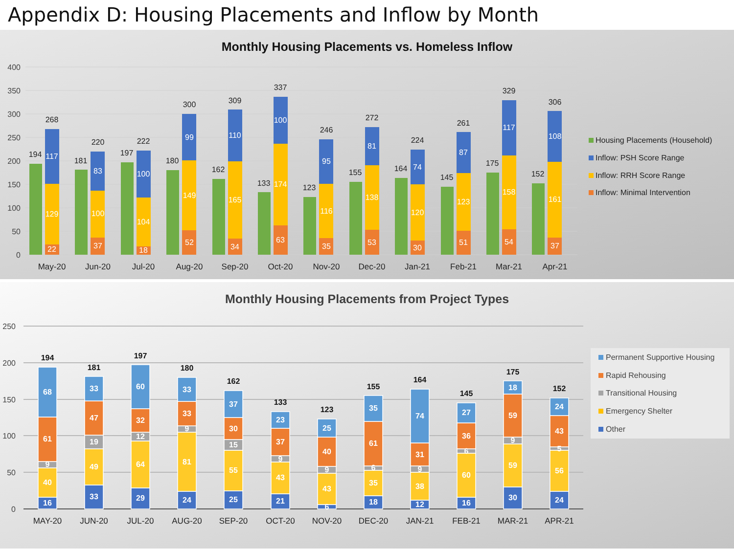Appendix D: Housing Placements and Inflow by Month
Monthly Housing Placements vs. Homeless Inflow
400
350
300
250
200
150
100
50
0
194
22
129
117
268
181
37
100
83
220
197
18
104
100
222
180
52
149
99
300
162
34
165
110
309
133
63
174
100
337
123
35
116
95
246
155
53
138
81
272
164
30
120
74
224
145
51
123
87
261
175
54
158
117
329
152
37
161
108
306
May-20
Jun-20
Jul-20
Aug-20
Sep-20
Oct-20
Nov-20
Dec-20
Jan-21
Feb-21
Mar-21
Apr-21
Housing Placements (Household)
Inflow: PSH Score Range
Inflow: RRH Score Range
Inflow: Minimal Intervention
Monthly Housing Placements from Project Types
250
200
150
100
50
0
194
68
61
9
40
16
181
33
47
19
49
33
197
60
32
12
64
29
180
33
33
9
81
24
162
37
30
15
55
25
133
23
37
9
43
21
123
25
40
9
43
6
155
35
61
6
35
18
164
74
31
9
38
12
145
27
36
6
60
16
175
18
59
9
59
30
152
24
43
5
56
24
MAY-20
JUN-20
JUL-20
AUG-20
SEP-20
OCT-20
NOV-20
DEC-20
JAN-21
FEB-21
MAR-21
APR-21
Permanent Supportive Housing
Rapid Rehousing
Transitional Housing
Emergency Shelter
Other